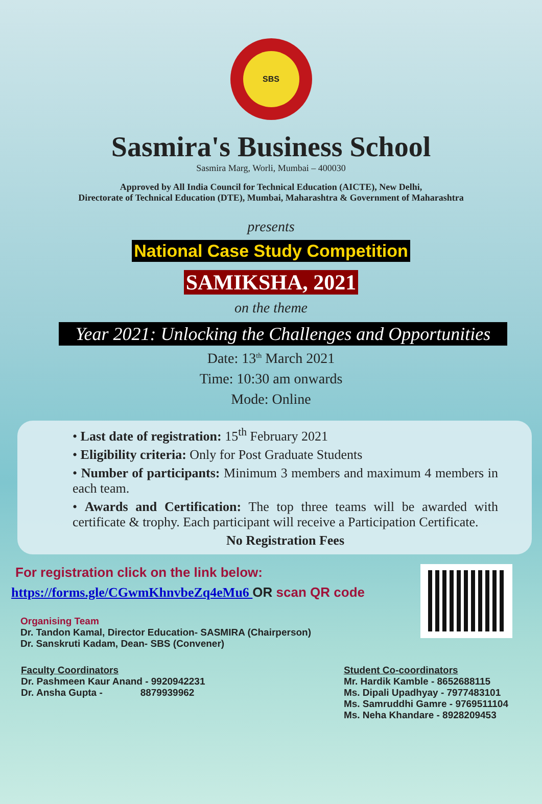SBS
Sasmira's Business School
Sasmira Marg, Worli, Mumbai – 400030
Approved by All India Council for Technical Education (AICTE), New Delhi,
Directorate of Technical Education (DTE), Mumbai, Maharashtra & Government of Maharashtra
presents
National Case Study Competition
SAMIKSHA, 2021
on the theme
Year 2021: Unlocking the Challenges and Opportunities
Date: 13<sup>th</sup> March 2021
Time: 10:30 am onwards
Mode: Online
• Last date of registration: 15<sup>th</sup> February 2021
• Eligibility criteria: Only for Post Graduate Students
• Number of participants: Minimum 3 members and maximum 4 members in each team.
• Awards and Certification: The top three teams will be awarded with certificate & trophy. Each participant will receive a Participation Certificate.
No Registration Fees
For registration click on the link below:
https://forms.gle/CGwmKhnvbeZq4eMu6 OR scan QR code
Organising Team
Dr. Tandon Kamal, Director Education- SASMIRA (Chairperson)
Dr. Sanskruti Kadam, Dean- SBS (Convener)
Faculty Coordinators
Dr. Pashmeen Kaur Anand - 9920942231
Dr. Ansha Gupta - 8879939962
Student Co-coordinators
Mr. Hardik Kamble - 8652688115
Ms. Dipali Upadhyay - 7977483101
Ms. Samruddhi Gamre - 9769511104
Ms. Neha Khandare - 8928209453